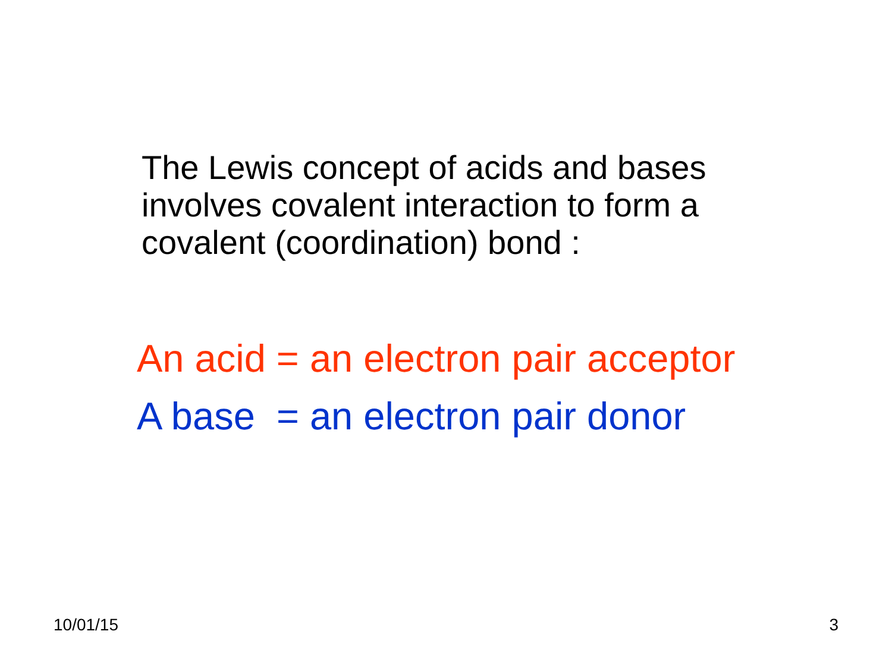The Lewis concept of acids and bases
involves covalent interaction to form a
covalent (coordination) bond :
An acid = an electron pair acceptor
A base = an electron pair donor
10/01/15 3